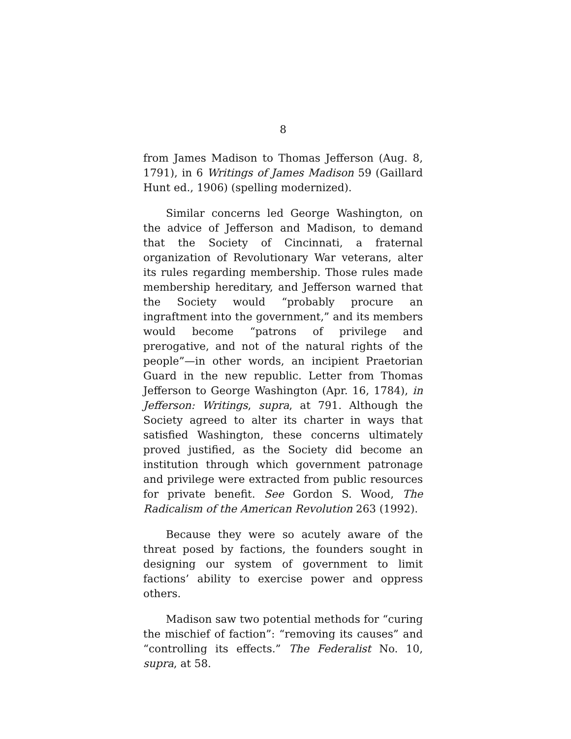8
from James Madison to Thomas Jefferson (Aug. 8, 1791), in 6 Writings of James Madison 59 (Gaillard Hunt ed., 1906) (spelling modernized).
Similar concerns led George Washington, on the advice of Jefferson and Madison, to demand that the Society of Cincinnati, a fraternal organization of Revolutionary War veterans, alter its rules regarding membership. Those rules made membership hereditary, and Jefferson warned that the Society would “probably procure an ingraftment into the government,” and its members would become “patrons of privilege and prerogative, and not of the natural rights of the people”—in other words, an incipient Praetorian Guard in the new republic. Letter from Thomas Jefferson to George Washington (Apr. 16, 1784), in Jefferson: Writings, supra, at 791. Although the Society agreed to alter its charter in ways that satisfied Washington, these concerns ultimately proved justified, as the Society did become an institution through which government patronage and privilege were extracted from public resources for private benefit. See Gordon S. Wood, The Radicalism of the American Revolution 263 (1992).
Because they were so acutely aware of the threat posed by factions, the founders sought in designing our system of government to limit factions’ ability to exercise power and oppress others.
Madison saw two potential methods for “curing the mischief of faction”: “removing its causes” and “controlling its effects.” The Federalist No. 10, supra, at 58.